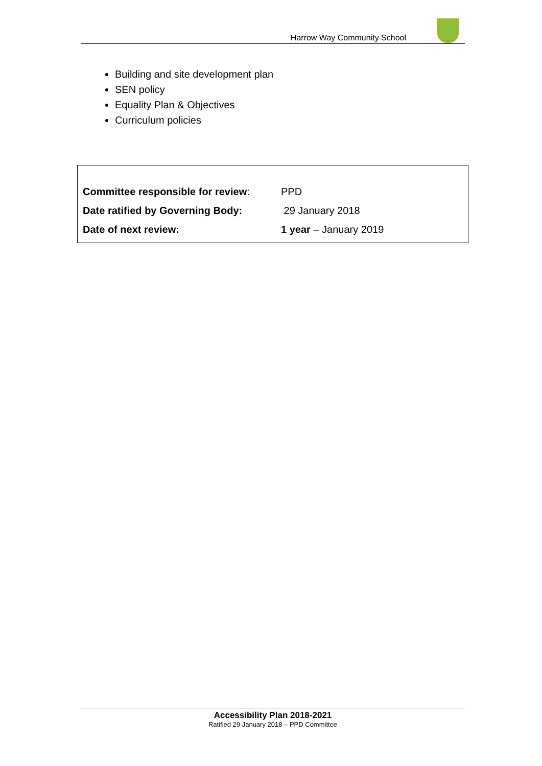Harrow Way Community School
Building and site development plan
SEN policy
Equality Plan & Objectives
Curriculum policies
Committee responsible for review: PPD
Date ratified by Governing Body: 29 January 2018
Date of next review: 1 year – January 2019
Accessibility Plan 2018-2021
Ratified 29 January 2018 – PPD Committee